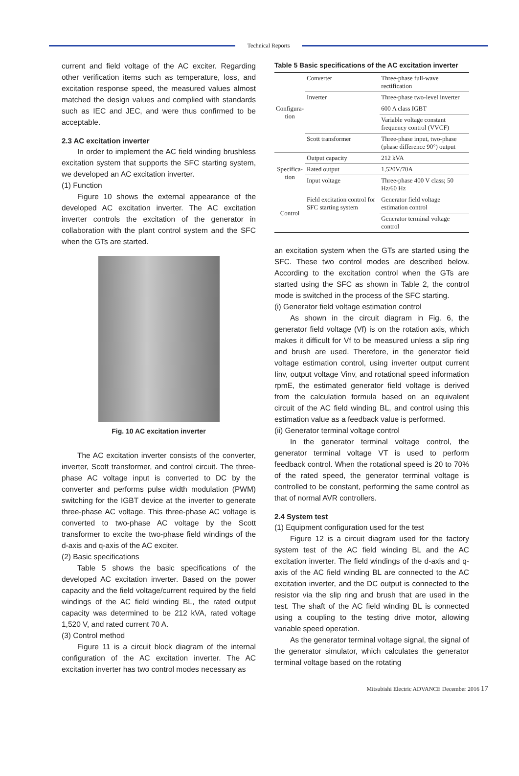Technical Reports
current and field voltage of the AC exciter. Regarding other verification items such as temperature, loss, and excitation response speed, the measured values almost matched the design values and complied with standards such as IEC and JEC, and were thus confirmed to be acceptable.
2.3 AC excitation inverter
In order to implement the AC field winding brushless excitation system that supports the SFC starting system, we developed an AC excitation inverter.
(1) Function
Figure 10 shows the external appearance of the developed AC excitation inverter. The AC excitation inverter controls the excitation of the generator in collaboration with the plant control system and the SFC when the GTs are started.
Fig. 10 AC excitation inverter
The AC excitation inverter consists of the converter, inverter, Scott transformer, and control circuit. The three-phase AC voltage input is converted to DC by the converter and performs pulse width modulation (PWM) switching for the IGBT device at the inverter to generate three-phase AC voltage. This three-phase AC voltage is converted to two-phase AC voltage by the Scott transformer to excite the two-phase field windings of the d-axis and q-axis of the AC exciter.
(2) Basic specifications
Table 5 shows the basic specifications of the developed AC excitation inverter. Based on the power capacity and the field voltage/current required by the field windings of the AC field winding BL, the rated output capacity was determined to be 212 kVA, rated voltage 1,520 V, and rated current 70 A.
(3) Control method
Figure 11 is a circuit block diagram of the internal configuration of the AC excitation inverter. The AC excitation inverter has two control modes necessary as
Table 5 Basic specifications of the AC excitation inverter
| Configura- tion | Converter | Three-phase full-wave rectification |
| | Inverter | Three-phase two-level inverter |
| | | 600 A class IGBT |
| | | Variable voltage constant frequency control (VVCF) |
| | Scott transformer | Three-phase input, two-phase (phase difference 90°) output |
| Specifica- tion | Output capacity | 212 kVA |
| | Rated output | 1,520V/70A |
| | Input voltage | Three-phase 400 V class; 50 Hz/60 Hz |
| Control | Field excitation control for SFC starting system | Generator field voltage estimation control |
| | | Generator terminal voltage control |
an excitation system when the GTs are started using the SFC. These two control modes are described below. According to the excitation control when the GTs are started using the SFC as shown in Table 2, the control mode is switched in the process of the SFC starting.
(i) Generator field voltage estimation control
As shown in the circuit diagram in Fig. 6, the generator field voltage (Vf) is on the rotation axis, which makes it difficult for Vf to be measured unless a slip ring and brush are used. Therefore, in the generator field voltage estimation control, using inverter output current Iinv, output voltage Vinv, and rotational speed information rpmE, the estimated generator field voltage is derived from the calculation formula based on an equivalent circuit of the AC field winding BL, and control using this estimation value as a feedback value is performed.
(ii) Generator terminal voltage control
In the generator terminal voltage control, the generator terminal voltage VT is used to perform feedback control. When the rotational speed is 20 to 70% of the rated speed, the generator terminal voltage is controlled to be constant, performing the same control as that of normal AVR controllers.
2.4 System test
(1) Equipment configuration used for the test
Figure 12 is a circuit diagram used for the factory system test of the AC field winding BL and the AC excitation inverter. The field windings of the d-axis and q-axis of the AC field winding BL are connected to the AC excitation inverter, and the DC output is connected to the resistor via the slip ring and brush that are used in the test. The shaft of the AC field winding BL is connected using a coupling to the testing drive motor, allowing variable speed operation.
As the generator terminal voltage signal, the signal of the generator simulator, which calculates the generator terminal voltage based on the rotating
Mitsubishi Electric ADVANCE December 2016 17